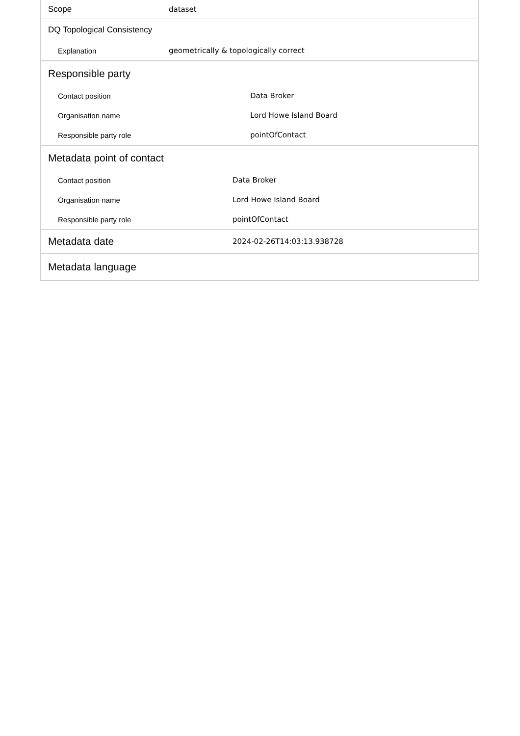| Scope | dataset |
| DQ Topological Consistency | |
| Explanation | geometrically & topologically correct |
| Responsible party | |
| Contact position | Data Broker |
| Organisation name | Lord Howe Island Board |
| Responsible party role | pointOfContact |
| Metadata point of contact | |
| Contact position | Data Broker |
| Organisation name | Lord Howe Island Board |
| Responsible party role | pointOfContact |
| Metadata date | 2024-02-26T14:03:13.938728 |
| Metadata language |